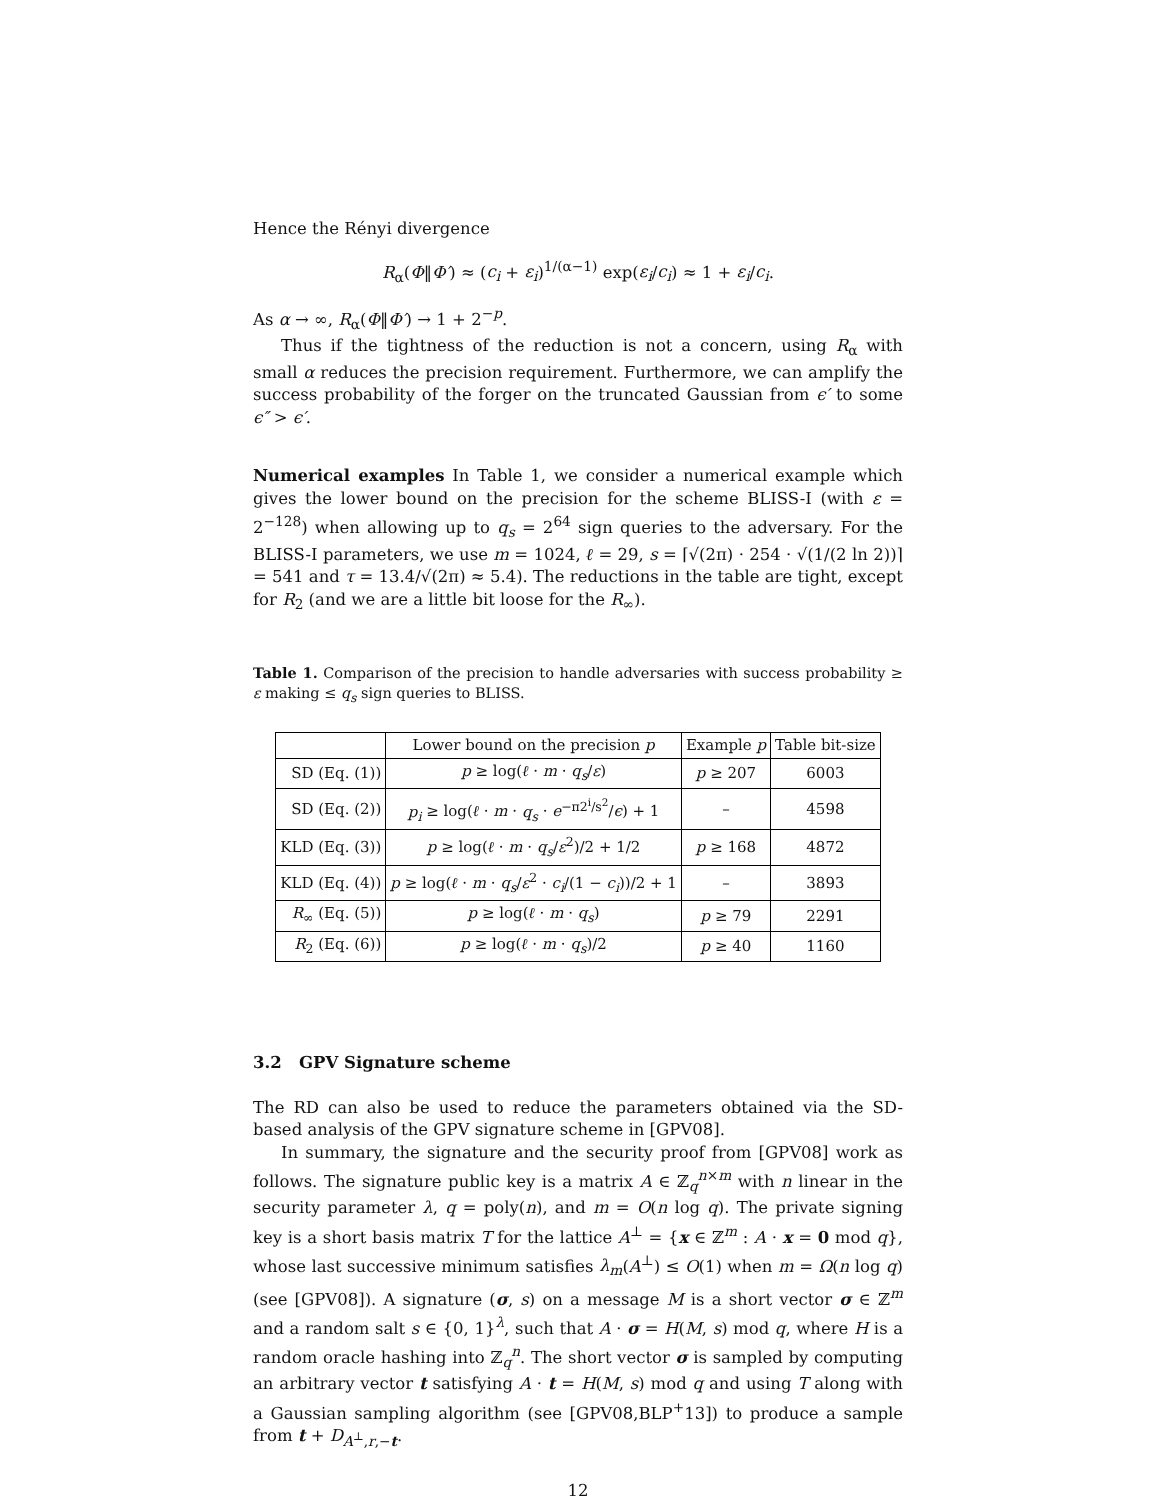Hence the Rényi divergence
R<sub>α</sub>(Φ‖Φ′) ≈ (c<sub>i</sub> + ε<sub>i</sub>)<sup>1/(α−1)</sup> exp(ε<sub>i</sub>/c<sub>i</sub>) ≈ 1 + ε<sub>i</sub>/c<sub>i</sub>.
As α → ∞, R<sub>α</sub>(Φ‖Φ′) → 1 + 2<sup>−p</sup>.
Thus if the tightness of the reduction is not a concern, using R<sub>α</sub> with small α reduces the precision requirement. Furthermore, we can amplify the success probability of the forger on the truncated Gaussian from ϵ′ to some ϵ″ > ϵ′.
Numerical examples In Table 1, we consider a numerical example which gives the lower bound on the precision for the scheme BLISS-I (with ε = 2<sup>−128</sup>) when allowing up to q<sub>s</sub> = 2<sup>64</sup> sign queries to the adversary. For the BLISS-I parameters, we use m = 1024, ℓ = 29, s = ⌈√(2π) · 254 · √(1/(2 ln 2))⌉ = 541 and τ = 13.4/√(2π) ≈ 5.4). The reductions in the table are tight, except for R<sub>2</sub> (and we are a little bit loose for the R<sub>∞</sub>).
Table 1. Comparison of the precision to handle adversaries with success probability ≥ ε making ≤ q<sub>s</sub> sign queries to BLISS.
| | Lower bound on the precision p | Example p | Table bit-size |
| --- | --- | --- | --- |
| SD (Eq. (1)) | p ≥ log( ℓ · m · q<sub>s</sub> / ε ) | p ≥ 207 | 6003 |
| SD (Eq. (2)) | p<sub>i</sub> ≥ log( ℓ · m · q<sub>s</sub> · e<sup>−π2<sup>i</sup>/s<sup>2</sup></sup>/ ϵ ) + 1 | – | 4598 |
| KLD (Eq. (3)) | p ≥ log( ℓ · m · q<sub>s</sub> / ε<sup>2</sup>)/2 + 1/2 | p ≥ 168 | 4872 |
| KLD (Eq. (4)) | p ≥ log( ℓ · m · q<sub>s</sub> / ε<sup>2</sup> · c<sub>i</sub> /(1 − c<sub>i</sub> ))/2 + 1 | – | 3893 |
| R<sub>∞</sub> (Eq. (5)) | p ≥ log( ℓ · m · q<sub>s</sub> ) | p ≥ 79 | 2291 |
| R<sub>2</sub> (Eq. (6)) | p ≥ log( ℓ · m · q<sub>s</sub> )/2 | p ≥ 40 | 1160 |
3.2 GPV Signature scheme
The RD can also be used to reduce the parameters obtained via the SD-based analysis of the GPV signature scheme in [GPV08].
In summary, the signature and the security proof from [GPV08] work as follows. The signature public key is a matrix A ∈ ℤ<sub>q</sub><sup>n×m</sup> with n linear in the security parameter λ, q = poly(n), and m = O(n log q). The private signing key is a short basis matrix T for the lattice A<sup>⊥</sup> = {x ∈ ℤ<sup>m</sup> : A · x = 0 mod q}, whose last successive minimum satisfies λ<sub>m</sub>(A<sup>⊥</sup>) ≤ O(1) when m = Ω(n log q) (see [GPV08]). A signature (σ, s) on a message M is a short vector σ ∈ ℤ<sup>m</sup> and a random salt s ∈ {0, 1}<sup>λ</sup>, such that A · σ = H(M, s) mod q, where H is a random oracle hashing into ℤ<sub>q</sub><sup>n</sup>. The short vector σ is sampled by computing an arbitrary vector t satisfying A · t = H(M, s) mod q and using T along with a Gaussian sampling algorithm (see [GPV08,BLP<sup>+</sup>13]) to produce a sample from t + D<sub>A<sup>⊥</sup>,r,−t</sub>.
12